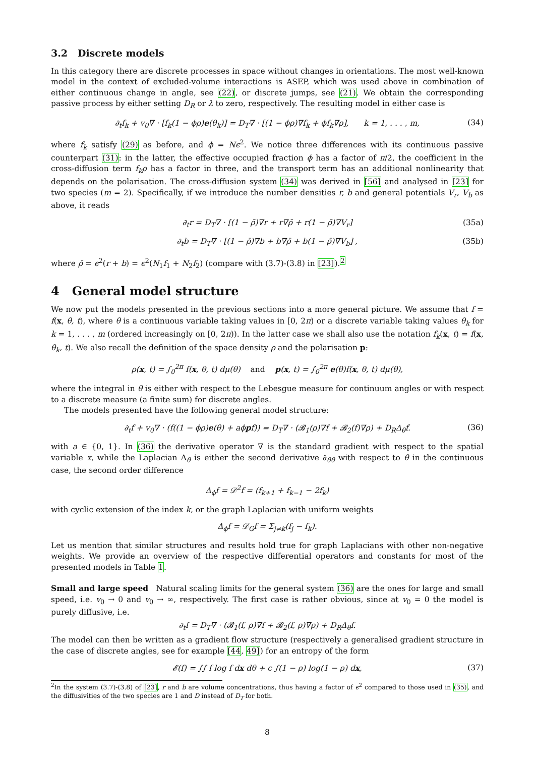3.2 Discrete models
In this category there are discrete processes in space without changes in orientations. The most well-known model in the context of excluded-volume interactions is ASEP, which was used above in combination of either continuous change in angle, see (22), or discrete jumps, see (21). We obtain the corresponding passive process by either setting D<sub>R</sub> or λ to zero, respectively. The resulting model in either case is
∂<sub>t</sub>f<sub>k</sub> + v<sub>0</sub>∇ · [f<sub>k</sub>(1 − ϕρ)e(θ<sub>k</sub>)] = D<sub>T</sub>∇ · [(1 − ϕρ)∇f<sub>k</sub> + ϕf<sub>k</sub>∇ρ], k = 1, . . . , m, (34)
where f<sub>k</sub> satisfy (29) as before, and ϕ = Nϵ<sup>2</sup>. We notice three differences with its continuous passive counterpart (31): in the latter, the effective occupied fraction ϕ has a factor of π/2, the coefficient in the cross-diffusion term f<sub>k</sub>ρ has a factor in three, and the transport term has an additional nonlinearity that depends on the polarisation. The cross-diffusion system (34) was derived in [56] and analysed in [23] for two species (m = 2). Specifically, if we introduce the number densities r, b and general potentials V<sub>r</sub>, V<sub>b</sub> as above, it reads
∂<sub>t</sub>r = D<sub>T</sub>∇ · [(1 − ρ̄)∇r + r∇ρ̄ + r(1 − ρ̄)∇V<sub>r</sub>] (35a)
∂<sub>t</sub>b = D<sub>T</sub>∇ · [(1 − ρ̄)∇b + b∇ρ̄ + b(1 − ρ̄)∇V<sub>b</sub>] , (35b)
where ρ̄ = ϵ<sup>2</sup>(r + b) = ϵ<sup>2</sup>(N<sub>1</sub>f<sub>1</sub> + N<sub>2</sub>f<sub>2</sub>) (compare with (3.7)-(3.8) in [23]).<sup>2</sup>
4 General model structure
We now put the models presented in the previous sections into a more general picture. We assume that f = f(x, θ, t), where θ is a continuous variable taking values in [0, 2π) or a discrete variable taking values θ<sub>k</sub> for k = 1, . . . , m (ordered increasingly on [0, 2π)). In the latter case we shall also use the notation f<sub>k</sub>(x, t) = f(x, θ<sub>k</sub>, t). We also recall the definition of the space density ρ and the polarisation p:
ρ(x, t) = ∫<sub>0</sub><sup>2π</sup> f(x, θ, t) dμ(θ) and p(x, t) = ∫<sub>0</sub><sup>2π</sup> e(θ)f(x, θ, t) dμ(θ),
where the integral in θ is either with respect to the Lebesgue measure for continuum angles or with respect to a discrete measure (a finite sum) for discrete angles.
The models presented have the following general model structure:
∂<sub>t</sub>f + v<sub>0</sub>∇ · (f((1 − ϕρ)e(θ) + aϕpf)) = D<sub>T</sub>∇ · (𝓑<sub>1</sub>(ρ)∇f + 𝓑<sub>2</sub>(f)∇ρ) + D<sub>R</sub>Δ<sub>θ</sub>f. (36)
with a ∈ {0, 1}. In (36) the derivative operator ∇ is the standard gradient with respect to the spatial variable x, while the Laplacian Δ<sub>θ</sub> is either the second derivative ∂<sub>θθ</sub> with respect to θ in the continuous case, the second order difference
Δ<sub>ϕ</sub>f = 𝒟<sup>2</sup>f = (f<sub>k+1</sub> + f<sub>k−1</sub> − 2f<sub>k</sub>)
with cyclic extension of the index k, or the graph Laplacian with uniform weights
Δ<sub>ϕ</sub>f = 𝒟<sub>G</sub>f = Σ<sub>j≠k</sub>(f<sub>j</sub> − f<sub>k</sub>).
Let us mention that similar structures and results hold true for graph Laplacians with other non-negative weights. We provide an overview of the respective differential operators and constants for most of the presented models in Table 1.
Small and large speed Natural scaling limits for the general system (36) are the ones for large and small speed, i.e. v<sub>0</sub> → 0 and v<sub>0</sub> → ∞, respectively. The first case is rather obvious, since at v<sub>0</sub> = 0 the model is purely diffusive, i.e.
∂<sub>t</sub>f = D<sub>T</sub>∇ · (𝓑<sub>1</sub>(f, ρ)∇f + 𝓑<sub>2</sub>(f, ρ)∇ρ) + D<sub>R</sub>Δ<sub>θ</sub>f.
The model can then be written as a gradient flow structure (respectively a generalised gradient structure in the case of discrete angles, see for example [44, 49]) for an entropy of the form
𝓔(f) = ∫∫ f log f dx dθ + c ∫(1 − ρ) log(1 − ρ) dx, (37)
<sup>2</sup> In the system (3.7)-(3.8) of [23], r and b are volume concentrations, thus having a factor of ϵ<sup>2</sup> compared to those used in (35), and the diffusivities of the two species are 1 and D instead of D<sub>T</sub> for both.
8